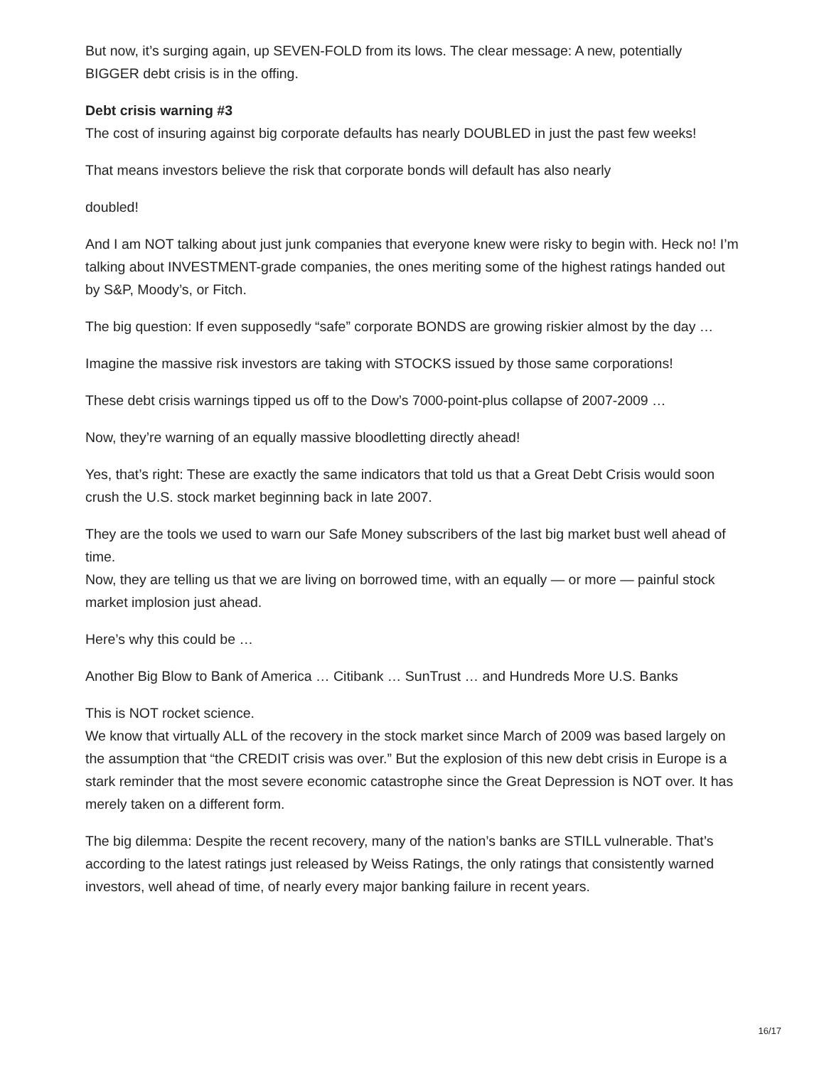But now, it’s surging again, up SEVEN-FOLD from its lows. The clear message: A new, potentially BIGGER debt crisis is in the offing.
Debt crisis warning #3
The cost of insuring against big corporate defaults has nearly DOUBLED in just the past few weeks!
That means investors believe the risk that corporate bonds will default has also nearly
doubled!
And I am NOT talking about just junk companies that everyone knew were risky to begin with. Heck no! I’m talking about INVESTMENT-grade companies, the ones meriting some of the highest ratings handed out by S&P, Moody’s, or Fitch.
The big question: If even supposedly “safe” corporate BONDS are growing riskier almost by the day …
Imagine the massive risk investors are taking with STOCKS issued by those same corporations!
These debt crisis warnings tipped us off to the Dow’s 7000-point-plus collapse of 2007-2009 …
Now, they’re warning of an equally massive bloodletting directly ahead!
Yes, that’s right: These are exactly the same indicators that told us that a Great Debt Crisis would soon crush the U.S. stock market beginning back in late 2007.
They are the tools we used to warn our Safe Money subscribers of the last big market bust well ahead of time.
Now, they are telling us that we are living on borrowed time, with an equally — or more — painful stock market implosion just ahead.
Here’s why this could be …
Another Big Blow to Bank of America … Citibank … SunTrust … and Hundreds More U.S. Banks
This is NOT rocket science.
We know that virtually ALL of the recovery in the stock market since March of 2009 was based largely on the assumption that “the CREDIT crisis was over.” But the explosion of this new debt crisis in Europe is a stark reminder that the most severe economic catastrophe since the Great Depression is NOT over. It has merely taken on a different form.
The big dilemma: Despite the recent recovery, many of the nation’s banks are STILL vulnerable. That’s according to the latest ratings just released by Weiss Ratings, the only ratings that consistently warned investors, well ahead of time, of nearly every major banking failure in recent years.
16/17